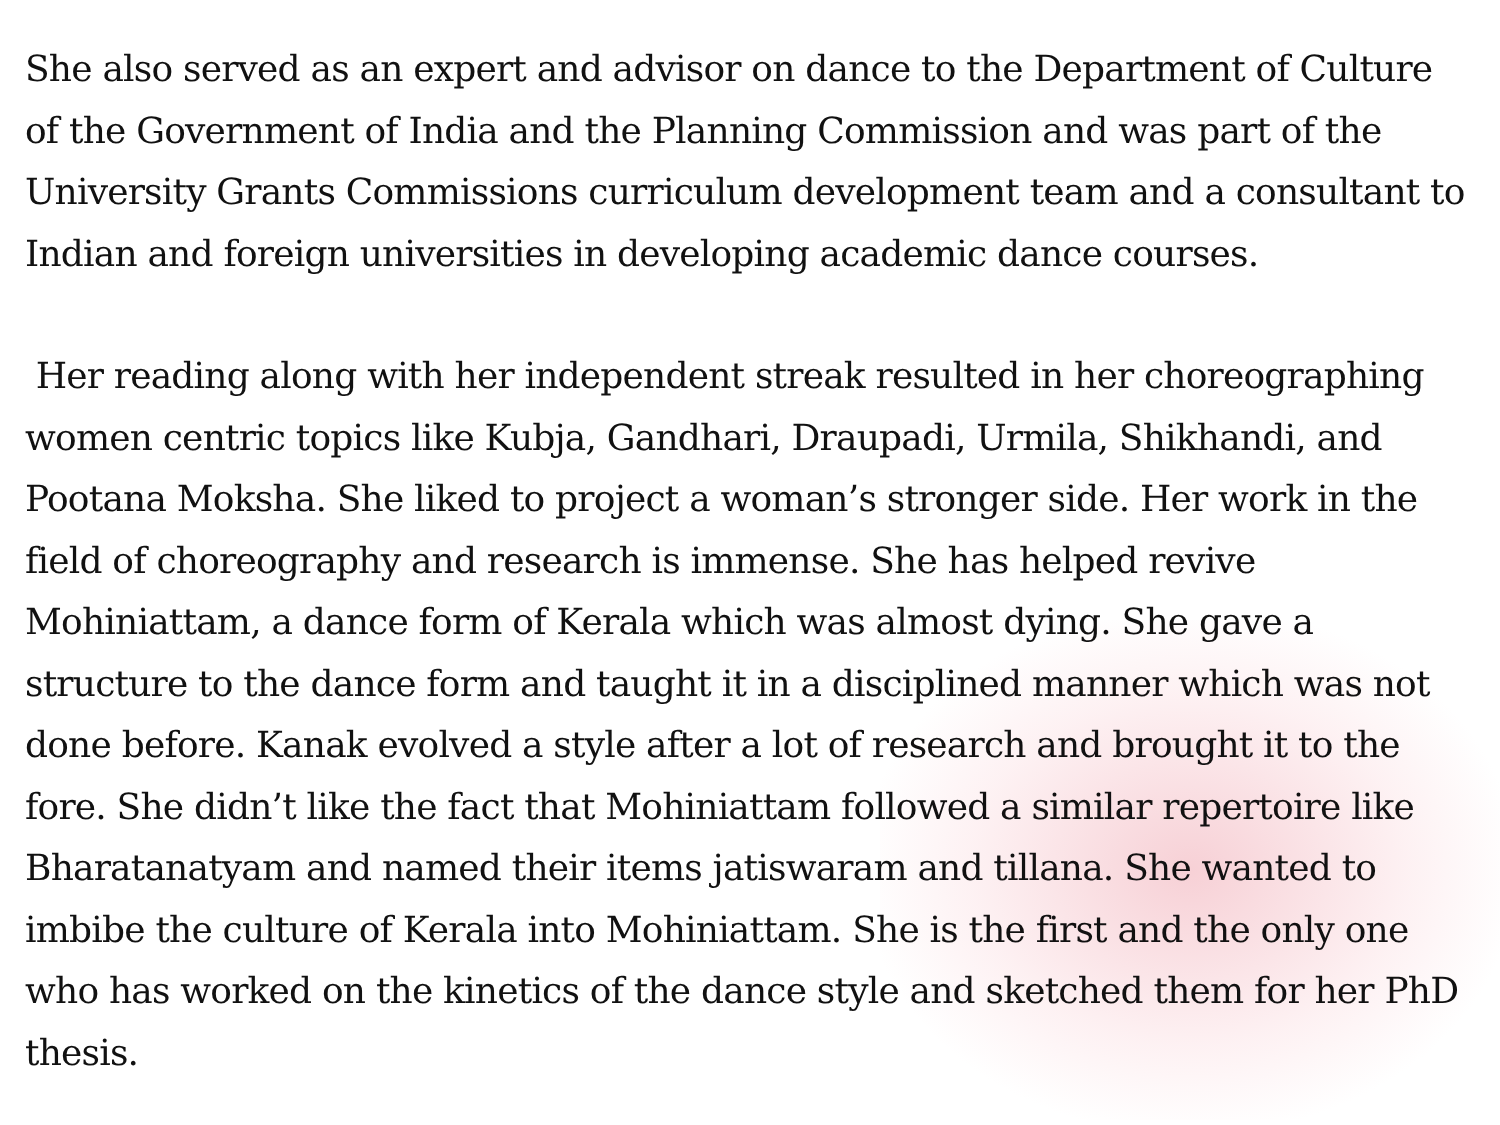She also served as an expert and advisor on dance to the Department of Culture of the Government of India and the Planning Commission and was part of the University Grants Commissions curriculum development team and a consultant to Indian and foreign universities in developing academic dance courses.
Her reading along with her independent streak resulted in her choreographing women centric topics like Kubja, Gandhari, Draupadi, Urmila, Shikhandi, and Pootana Moksha. She liked to project a woman’s stronger side. Her work in the field of choreography and research is immense. She has helped revive Mohiniattam, a dance form of Kerala which was almost dying. She gave a structure to the dance form and taught it in a disciplined manner which was not done before. Kanak evolved a style after a lot of research and brought it to the fore. She didn’t like the fact that Mohiniattam followed a similar repertoire like Bharatanatyam and named their items jatiswaram and tillana. She wanted to imbibe the culture of Kerala into Mohiniattam. She is the first and the only one who has worked on the kinetics of the dance style and sketched them for her PhD thesis.